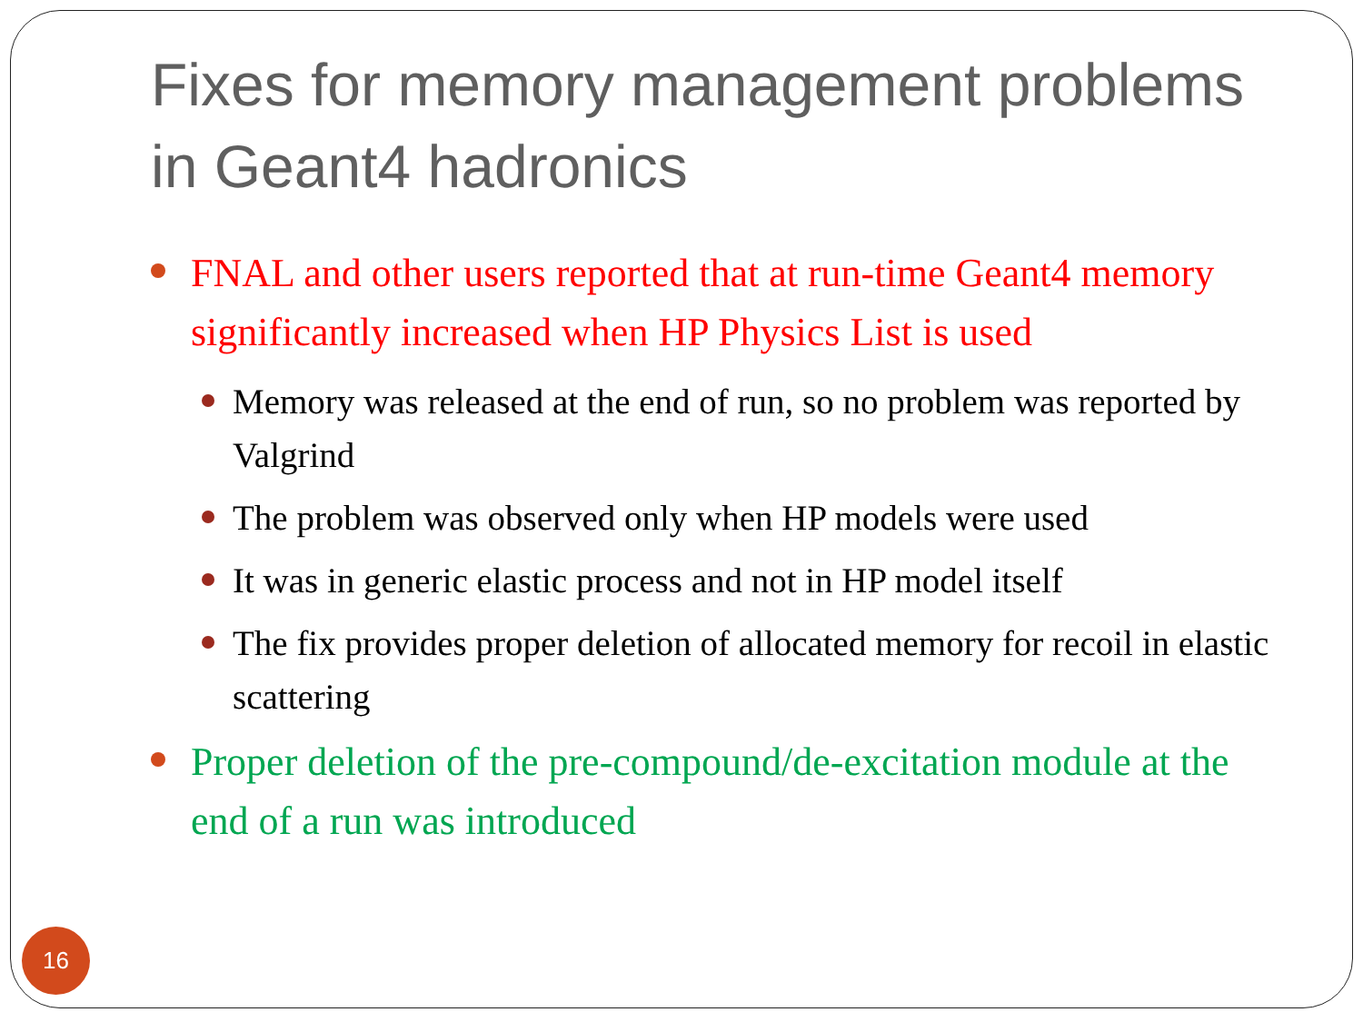Fixes for memory management problems in Geant4 hadronics
FNAL and other users reported that at run-time Geant4 memory significantly increased when HP Physics List is used
Memory was released at the end of run, so no problem was reported by Valgrind
The problem was observed only when HP models were used
It was in generic elastic process and not in HP model itself
The fix provides proper deletion of allocated memory for recoil in elastic scattering
Proper deletion of the pre-compound/de-excitation module at the end of a run was introduced
16